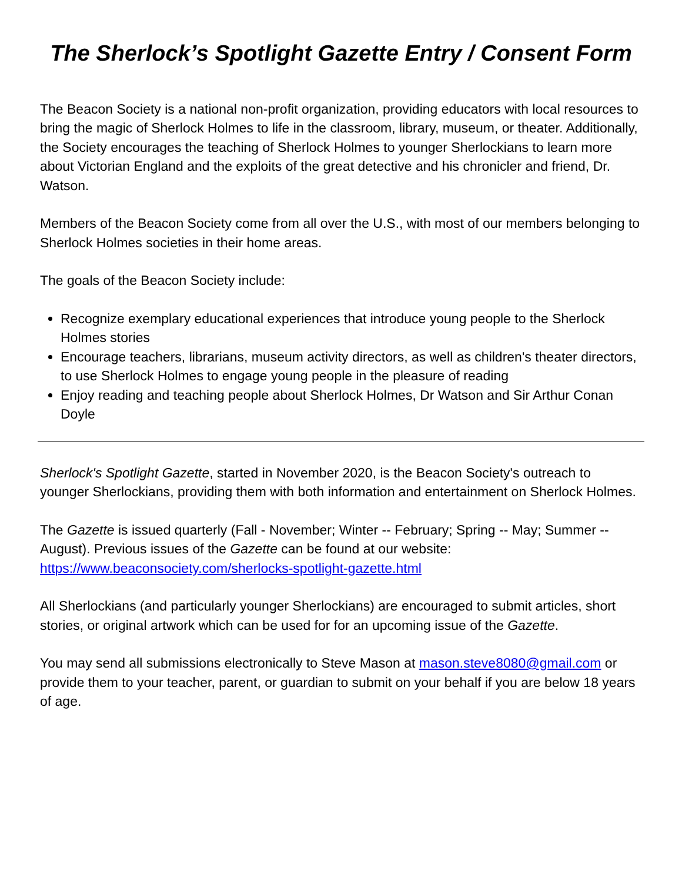The Sherlock’s Spotlight Gazette Entry / Consent Form
The Beacon Society is a national non-profit organization, providing educators with local resources to bring the magic of Sherlock Holmes to life in the classroom, library, museum, or theater. Additionally, the Society encourages the teaching of Sherlock Holmes to younger Sherlockians to learn more about Victorian England and the exploits of the great detective and his chronicler and friend, Dr. Watson.
Members of the Beacon Society come from all over the U.S., with most of our members belonging to Sherlock Holmes societies in their home areas.
The goals of the Beacon Society include:
Recognize exemplary educational experiences that introduce young people to the Sherlock Holmes stories
Encourage teachers, librarians, museum activity directors, as well as children's theater directors, to use Sherlock Holmes to engage young people in the pleasure of reading
Enjoy reading and teaching people about Sherlock Holmes, Dr Watson and Sir Arthur Conan Doyle
Sherlock's Spotlight Gazette, started in November 2020, is the Beacon Society's outreach to younger Sherlockians, providing them with both information and entertainment on Sherlock Holmes.
The Gazette is issued quarterly (Fall - November; Winter -- February; Spring -- May; Summer -- August). Previous issues of the Gazette can be found at our website: https://www.beaconsociety.com/sherlocks-spotlight-gazette.html
All Sherlockians (and particularly younger Sherlockians) are encouraged to submit articles, short stories, or original artwork which can be used for for an upcoming issue of the Gazette.
You may send all submissions electronically to Steve Mason at mason.steve8080@gmail.com or provide them to your teacher, parent, or guardian to submit on your behalf if you are below 18 years of age.